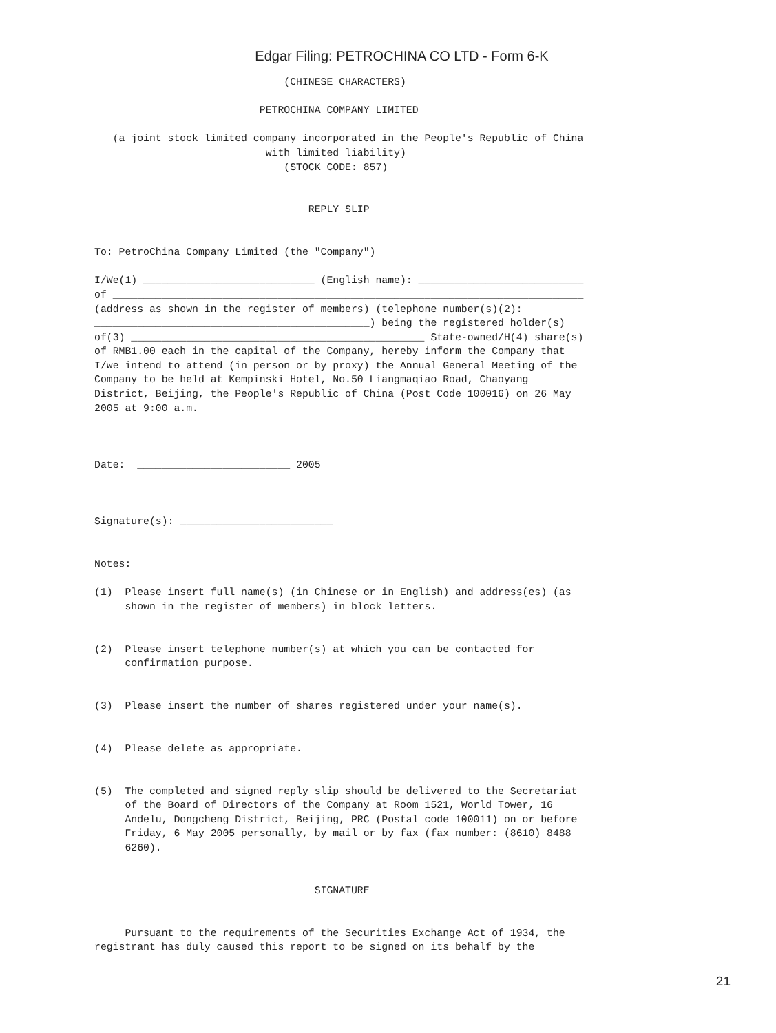Edgar Filing: PETROCHINA CO LTD - Form 6-K
                               (CHINESE CHARACTERS)

                           PETROCHINA COMPANY LIMITED

   (a joint stock limited company incorporated in the People's Republic of China
                            with limited liability)
                               (STOCK CODE: 857)


                                   REPLY SLIP


To: PetroChina Company Limited (the "Company")

I/We(1) ____________________________ (English name): ___________________________
of _____________________________________________________________________________
(address as shown in the register of members) (telephone number(s)(2):
_____________________________________________) being the registered holder(s)
of(3) ________________________________________________ State-owned/H(4) share(s)
of RMB1.00 each in the capital of the Company, hereby inform the Company that
I/we intend to attend (in person or by proxy) the Annual General Meeting of the
Company to be held at Kempinski Hotel, No.50 Liangmaqiao Road, Chaoyang
District, Beijing, the People's Republic of China (Post Code 100016) on 26 May
2005 at 9:00 a.m.



Date:  _________________________ 2005



Signature(s): _________________________


Notes:

(1)  Please insert full name(s) (in Chinese or in English) and address(es) (as
     shown in the register of members) in block letters.


(2)  Please insert telephone number(s) at which you can be contacted for
     confirmation purpose.


(3)  Please insert the number of shares registered under your name(s).


(4)  Please delete as appropriate.


(5)  The completed and signed reply slip should be delivered to the Secretariat
     of the Board of Directors of the Company at Room 1521, World Tower, 16
     Andelu, Dongcheng District, Beijing, PRC (Postal code 100011) on or before
     Friday, 6 May 2005 personally, by mail or by fax (fax number: (8610) 8488
     6260).


                                    SIGNATURE


     Pursuant to the requirements of the Securities Exchange Act of 1934, the
registrant has duly caused this report to be signed on its behalf by the
21